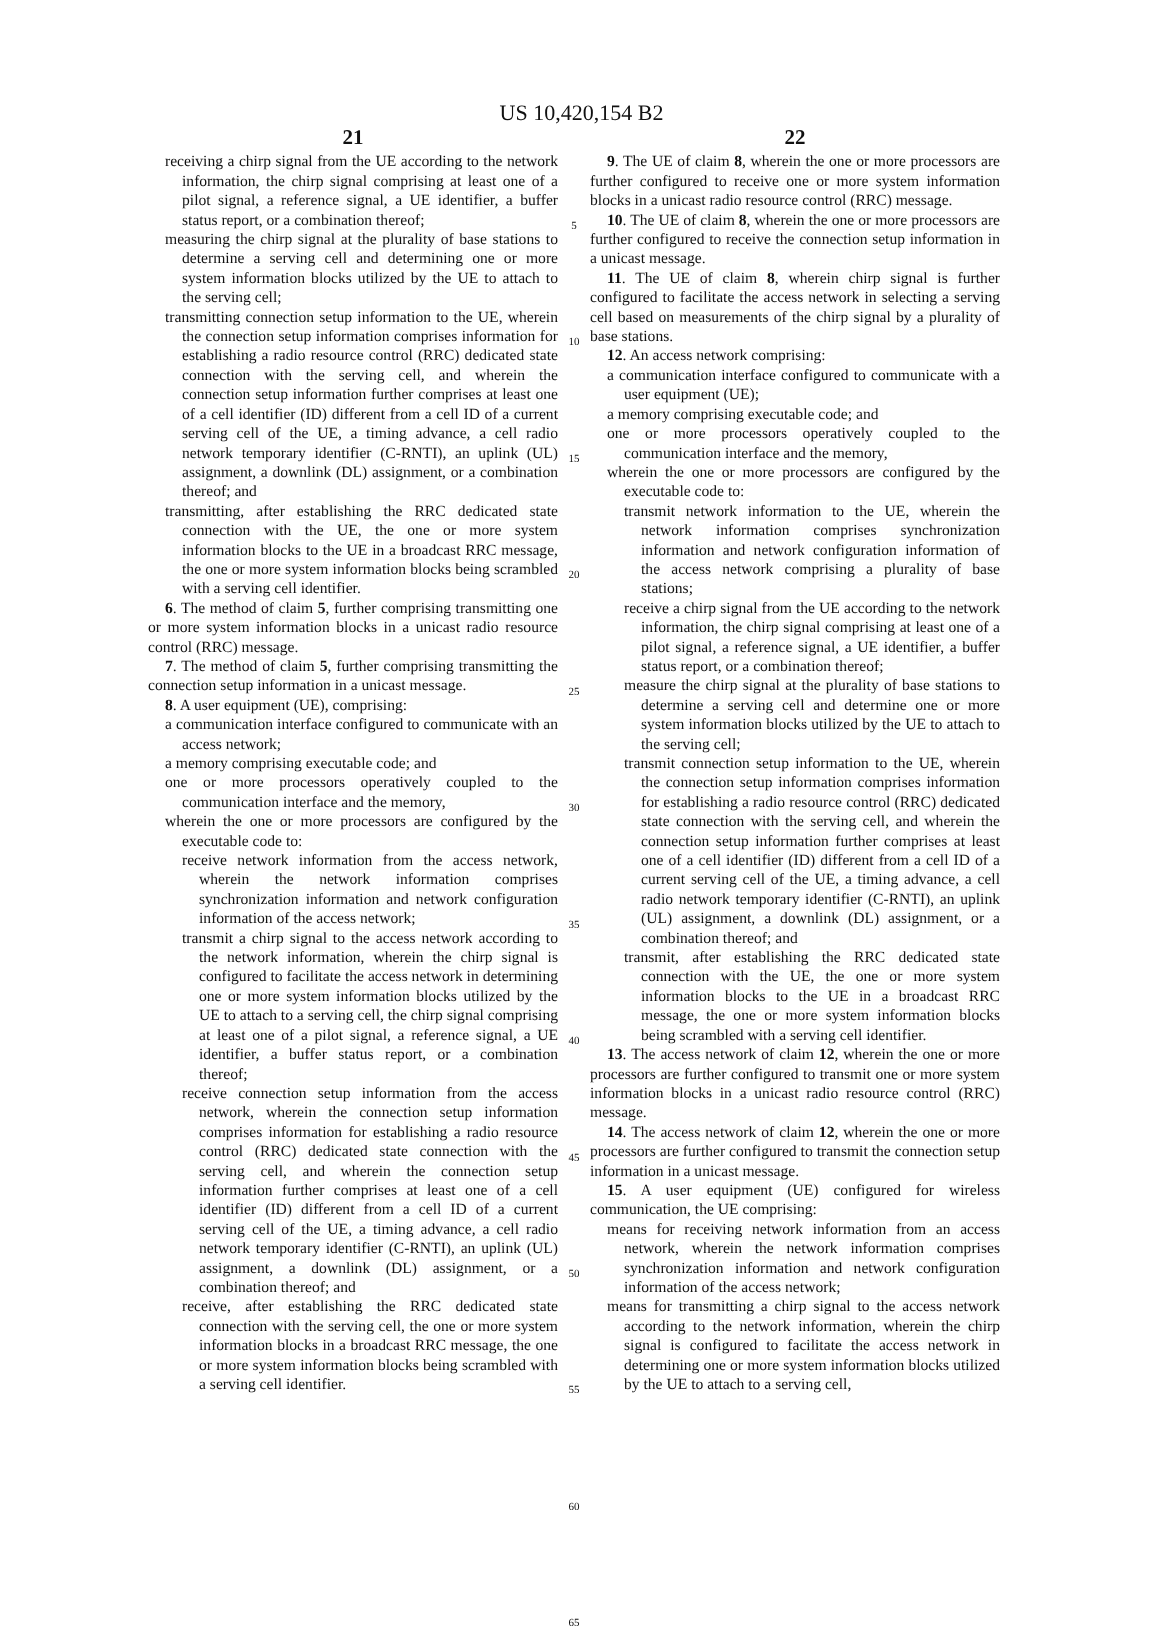US 10,420,154 B2
21
receiving a chirp signal from the UE according to the network information, the chirp signal comprising at least one of a pilot signal, a reference signal, a UE identifier, a buffer status report, or a combination thereof;
measuring the chirp signal at the plurality of base stations to determine a serving cell and determining one or more system information blocks utilized by the UE to attach to the serving cell;
transmitting connection setup information to the UE, wherein the connection setup information comprises information for establishing a radio resource control (RRC) dedicated state connection with the serving cell, and wherein the connection setup information further comprises at least one of a cell identifier (ID) different from a cell ID of a current serving cell of the UE, a timing advance, a cell radio network temporary identifier (C-RNTI), an uplink (UL) assignment, a downlink (DL) assignment, or a combination thereof; and
transmitting, after establishing the RRC dedicated state connection with the UE, the one or more system information blocks to the UE in a broadcast RRC message, the one or more system information blocks being scrambled with a serving cell identifier.
6. The method of claim 5, further comprising transmitting one or more system information blocks in a unicast radio resource control (RRC) message.
7. The method of claim 5, further comprising transmitting the connection setup information in a unicast message.
8. A user equipment (UE), comprising:
a communication interface configured to communicate with an access network;
a memory comprising executable code; and
one or more processors operatively coupled to the communication interface and the memory,
wherein the one or more processors are configured by the executable code to:
receive network information from the access network, wherein the network information comprises synchronization information and network configuration information of the access network;
transmit a chirp signal to the access network according to the network information, wherein the chirp signal is configured to facilitate the access network in determining one or more system information blocks utilized by the UE to attach to a serving cell, the chirp signal comprising at least one of a pilot signal, a reference signal, a UE identifier, a buffer status report, or a combination thereof;
receive connection setup information from the access network, wherein the connection setup information comprises information for establishing a radio resource control (RRC) dedicated state connection with the serving cell, and wherein the connection setup information further comprises at least one of a cell identifier (ID) different from a cell ID of a current serving cell of the UE, a timing advance, a cell radio network temporary identifier (C-RNTI), an uplink (UL) assignment, a downlink (DL) assignment, or a combination thereof; and
receive, after establishing the RRC dedicated state connection with the serving cell, the one or more system information blocks in a broadcast RRC message, the one or more system information blocks being scrambled with a serving cell identifier.
5
10
15
20
25
30
35
40
45
50
55
60
65
22
9. The UE of claim 8, wherein the one or more processors are further configured to receive one or more system information blocks in a unicast radio resource control (RRC) message.
10. The UE of claim 8, wherein the one or more processors are further configured to receive the connection setup information in a unicast message.
11. The UE of claim 8, wherein chirp signal is further configured to facilitate the access network in selecting a serving cell based on measurements of the chirp signal by a plurality of base stations.
12. An access network comprising:
a communication interface configured to communicate with a user equipment (UE);
a memory comprising executable code; and
one or more processors operatively coupled to the communication interface and the memory,
wherein the one or more processors are configured by the executable code to:
transmit network information to the UE, wherein the network information comprises synchronization information and network configuration information of the access network comprising a plurality of base stations;
receive a chirp signal from the UE according to the network information, the chirp signal comprising at least one of a pilot signal, a reference signal, a UE identifier, a buffer status report, or a combination thereof;
measure the chirp signal at the plurality of base stations to determine a serving cell and determine one or more system information blocks utilized by the UE to attach to the serving cell;
transmit connection setup information to the UE, wherein the connection setup information comprises information for establishing a radio resource control (RRC) dedicated state connection with the serving cell, and wherein the connection setup information further comprises at least one of a cell identifier (ID) different from a cell ID of a current serving cell of the UE, a timing advance, a cell radio network temporary identifier (C-RNTI), an uplink (UL) assignment, a downlink (DL) assignment, or a combination thereof; and
transmit, after establishing the RRC dedicated state connection with the UE, the one or more system information blocks to the UE in a broadcast RRC message, the one or more system information blocks being scrambled with a serving cell identifier.
13. The access network of claim 12, wherein the one or more processors are further configured to transmit one or more system information blocks in a unicast radio resource control (RRC) message.
14. The access network of claim 12, wherein the one or more processors are further configured to transmit the connection setup information in a unicast message.
15. A user equipment (UE) configured for wireless communication, the UE comprising:
means for receiving network information from an access network, wherein the network information comprises synchronization information and network configuration information of the access network;
means for transmitting a chirp signal to the access network according to the network information, wherein the chirp signal is configured to facilitate the access network in determining one or more system information blocks utilized by the UE to attach to a serving cell,